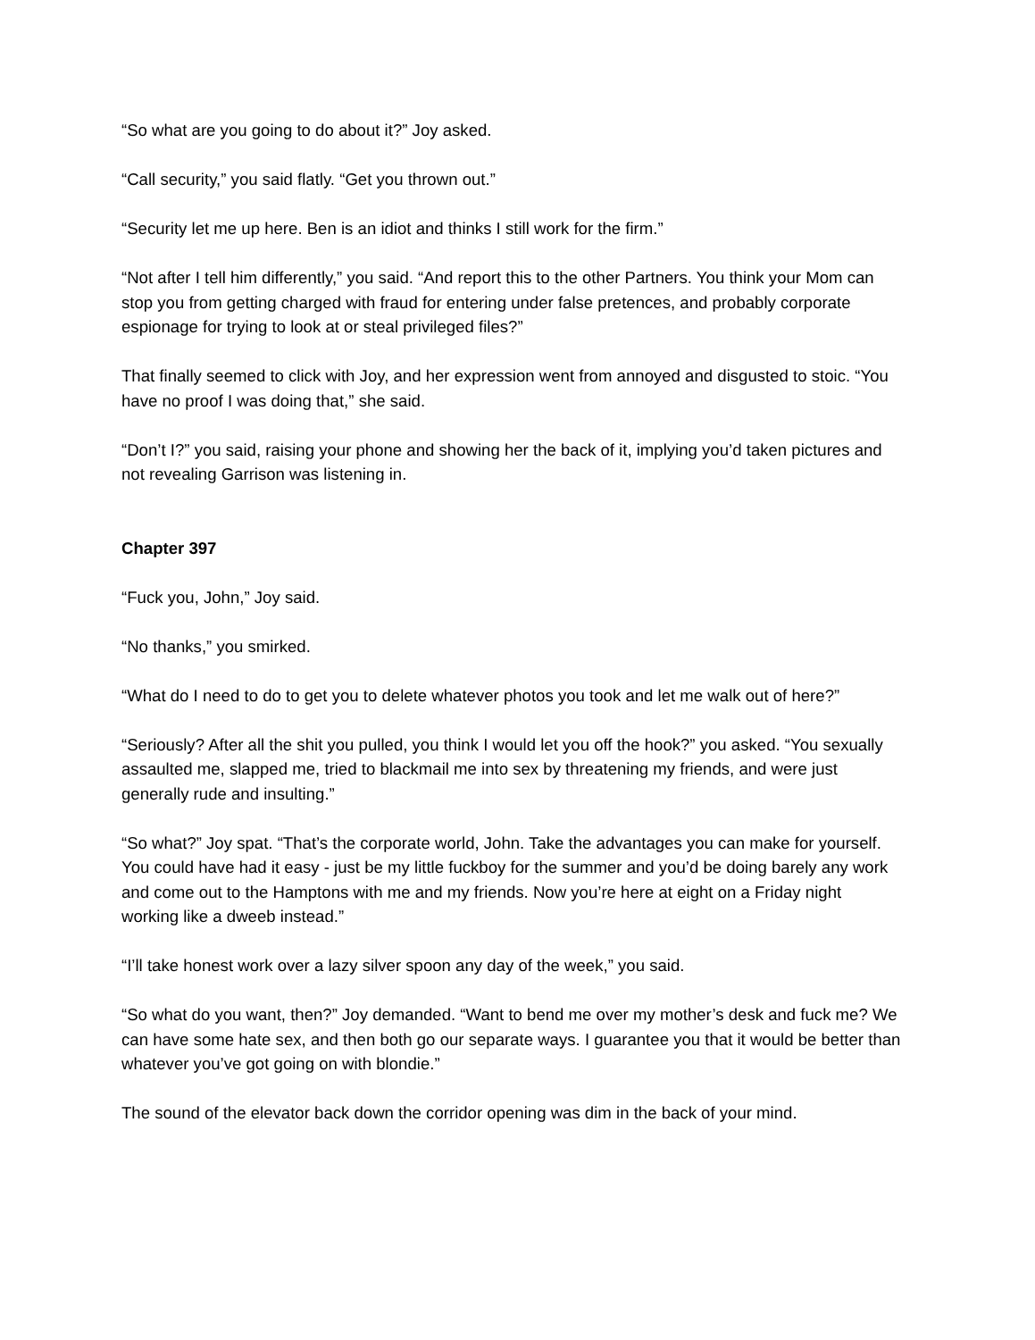“So what are you going to do about it?” Joy asked.
“Call security,” you said flatly. “Get you thrown out.”
“Security let me up here. Ben is an idiot and thinks I still work for the firm.”
“Not after I tell him differently,” you said. “And report this to the other Partners. You think your Mom can stop you from getting charged with fraud for entering under false pretences, and probably corporate espionage for trying to look at or steal privileged files?”
That finally seemed to click with Joy, and her expression went from annoyed and disgusted to stoic. “You have no proof I was doing that,” she said.
“Don’t I?” you said, raising your phone and showing her the back of it, implying you’d taken pictures and not revealing Garrison was listening in.
Chapter 397
“Fuck you, John,” Joy said.
“No thanks,” you smirked.
“What do I need to do to get you to delete whatever photos you took and let me walk out of here?”
“Seriously? After all the shit you pulled, you think I would let you off the hook?” you asked. “You sexually assaulted me, slapped me, tried to blackmail me into sex by threatening my friends, and were just generally rude and insulting.”
“So what?” Joy spat. “That’s the corporate world, John. Take the advantages you can make for yourself. You could have had it easy - just be my little fuckboy for the summer and you’d be doing barely any work and come out to the Hamptons with me and my friends. Now you’re here at eight on a Friday night working like a dweeb instead.”
“I’ll take honest work over a lazy silver spoon any day of the week,” you said.
“So what do you want, then?” Joy demanded. “Want to bend me over my mother’s desk and fuck me? We can have some hate sex, and then both go our separate ways. I guarantee you that it would be better than whatever you’ve got going on with blondie.”
The sound of the elevator back down the corridor opening was dim in the back of your mind.